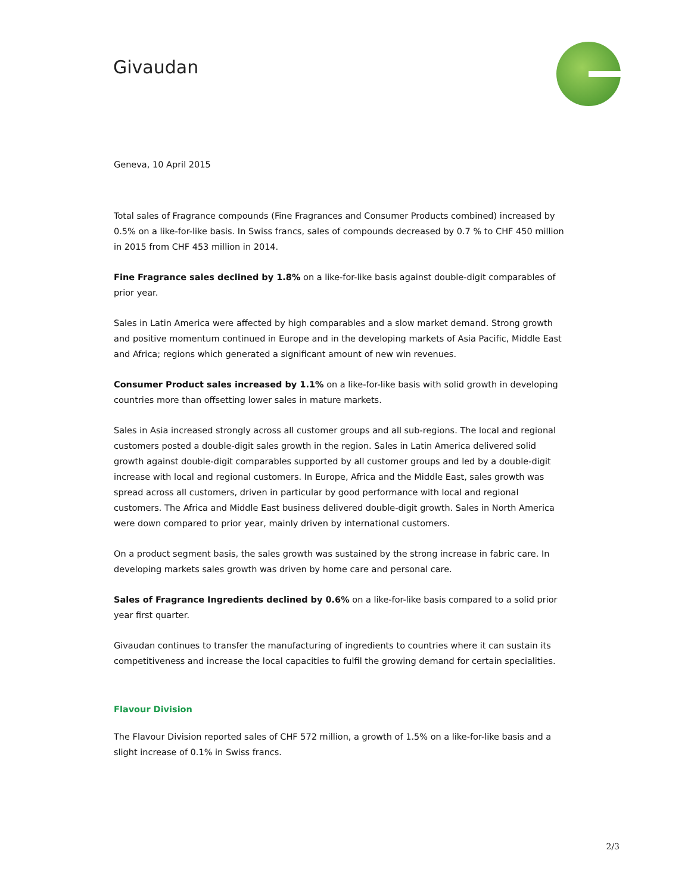Givaudan
Geneva, 10 April 2015
Total sales of Fragrance compounds (Fine Fragrances and Consumer Products combined) increased by 0.5% on a like-for-like basis. In Swiss francs, sales of compounds decreased by 0.7 % to CHF 450 million in 2015 from CHF 453 million in 2014.
Fine Fragrance sales declined by 1.8% on a like-for-like basis against double-digit comparables of prior year.
Sales in Latin America were affected by high comparables and a slow market demand. Strong growth and positive momentum continued in Europe and in the developing markets of Asia Pacific, Middle East and Africa; regions which generated a significant amount of new win revenues.
Consumer Product sales increased by 1.1% on a like-for-like basis with solid growth in developing countries more than offsetting lower sales in mature markets.
Sales in Asia increased strongly across all customer groups and all sub-regions. The local and regional customers posted a double-digit sales growth in the region. Sales in Latin America delivered solid growth against double-digit comparables supported by all customer groups and led by a double-digit increase with local and regional customers. In Europe, Africa and the Middle East, sales growth was spread across all customers, driven in particular by good performance with local and regional customers. The Africa and Middle East business delivered double-digit growth. Sales in North America were down compared to prior year, mainly driven by international customers.
On a product segment basis, the sales growth was sustained by the strong increase in fabric care. In developing markets sales growth was driven by home care and personal care.
Sales of Fragrance Ingredients declined by 0.6% on a like-for-like basis compared to a solid prior year first quarter.
Givaudan continues to transfer the manufacturing of ingredients to countries where it can sustain its competitiveness and increase the local capacities to fulfil the growing demand for certain specialities.
Flavour Division
The Flavour Division reported sales of CHF 572 million, a growth of 1.5% on a like-for-like basis and a slight increase of 0.1% in Swiss francs.
2/3